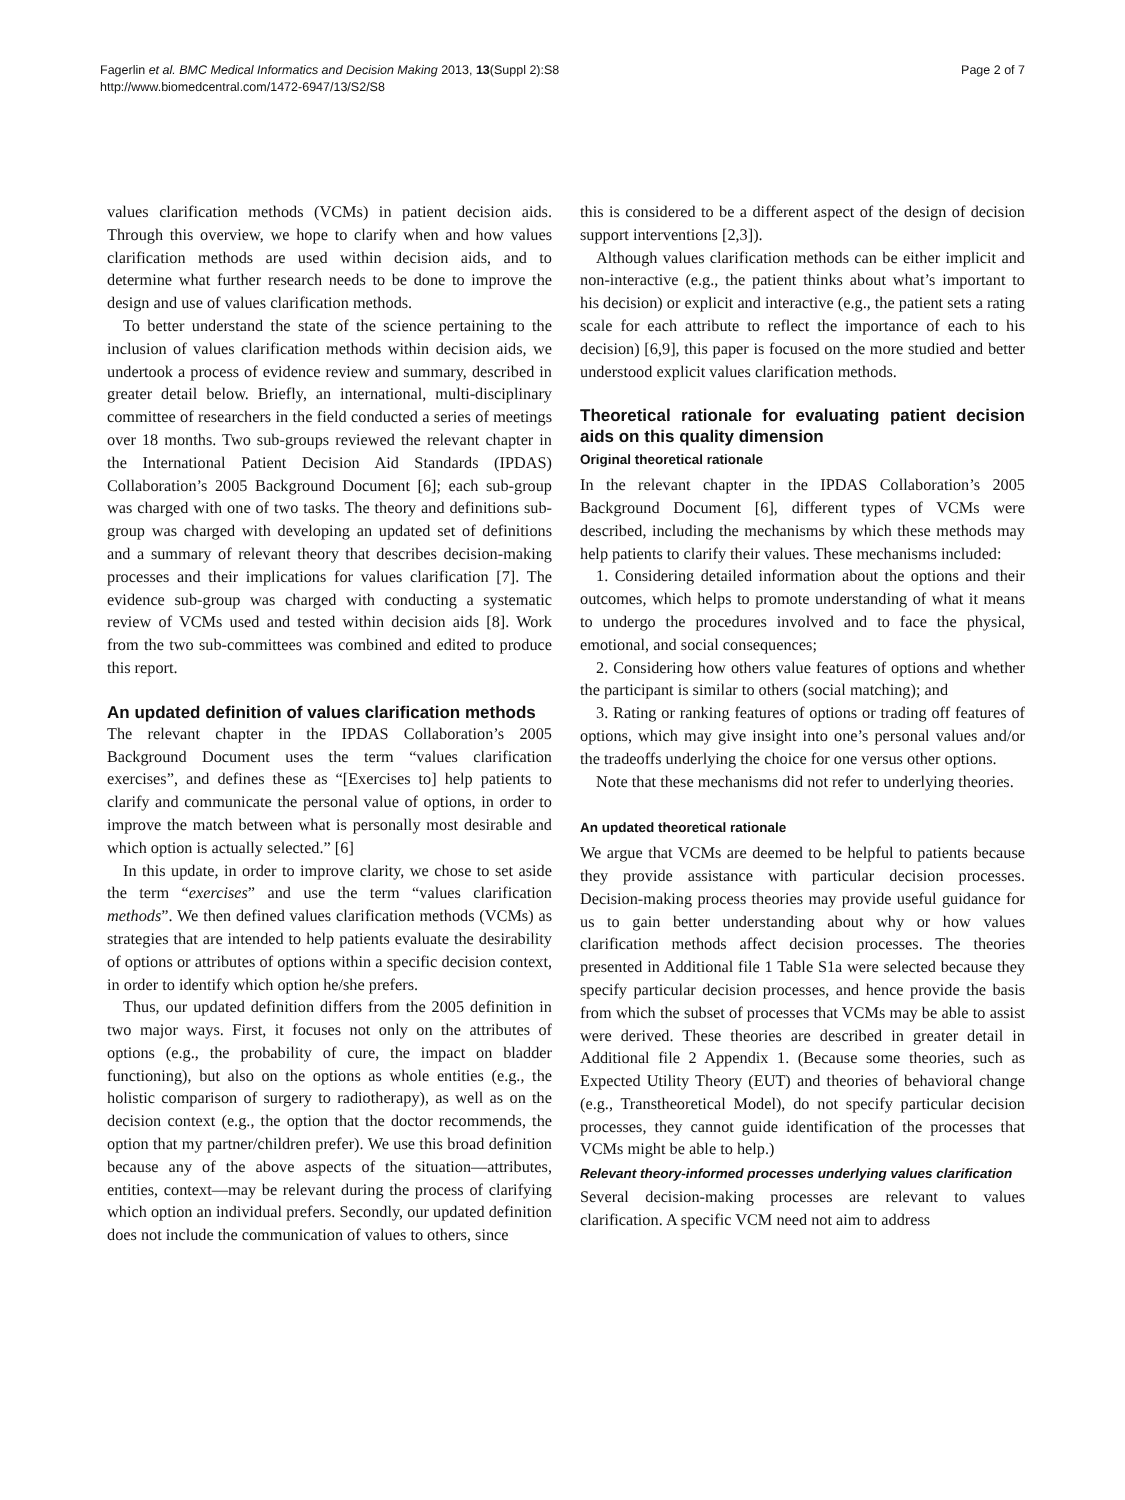Fagerlin et al. BMC Medical Informatics and Decision Making 2013, 13(Suppl 2):S8
http://www.biomedcentral.com/1472-6947/13/S2/S8
Page 2 of 7
values clarification methods (VCMs) in patient decision aids. Through this overview, we hope to clarify when and how values clarification methods are used within decision aids, and to determine what further research needs to be done to improve the design and use of values clarification methods.
To better understand the state of the science pertaining to the inclusion of values clarification methods within decision aids, we undertook a process of evidence review and summary, described in greater detail below. Briefly, an international, multi-disciplinary committee of researchers in the field conducted a series of meetings over 18 months. Two sub-groups reviewed the relevant chapter in the International Patient Decision Aid Standards (IPDAS) Collaboration’s 2005 Background Document [6]; each sub-group was charged with one of two tasks. The theory and definitions sub-group was charged with developing an updated set of definitions and a summary of relevant theory that describes decision-making processes and their implications for values clarification [7]. The evidence sub-group was charged with conducting a systematic review of VCMs used and tested within decision aids [8]. Work from the two sub-committees was combined and edited to produce this report.
An updated definition of values clarification methods
The relevant chapter in the IPDAS Collaboration’s 2005 Background Document uses the term “values clarification exercises”, and defines these as “[Exercises to] help patients to clarify and communicate the personal value of options, in order to improve the match between what is personally most desirable and which option is actually selected.” [6]
In this update, in order to improve clarity, we chose to set aside the term “exercises” and use the term “values clarification methods”. We then defined values clarification methods (VCMs) as strategies that are intended to help patients evaluate the desirability of options or attributes of options within a specific decision context, in order to identify which option he/she prefers.
Thus, our updated definition differs from the 2005 definition in two major ways. First, it focuses not only on the attributes of options (e.g., the probability of cure, the impact on bladder functioning), but also on the options as whole entities (e.g., the holistic comparison of surgery to radiotherapy), as well as on the decision context (e.g., the option that the doctor recommends, the option that my partner/children prefer). We use this broad definition because any of the above aspects of the situation—attributes, entities, context—may be relevant during the process of clarifying which option an individual prefers. Secondly, our updated definition does not include the communication of values to others, since
this is considered to be a different aspect of the design of decision support interventions [2,3]).
Although values clarification methods can be either implicit and non-interactive (e.g., the patient thinks about what’s important to his decision) or explicit and interactive (e.g., the patient sets a rating scale for each attribute to reflect the importance of each to his decision) [6,9], this paper is focused on the more studied and better understood explicit values clarification methods.
Theoretical rationale for evaluating patient decision aids on this quality dimension
Original theoretical rationale
In the relevant chapter in the IPDAS Collaboration’s 2005 Background Document [6], different types of VCMs were described, including the mechanisms by which these methods may help patients to clarify their values. These mechanisms included:
1. Considering detailed information about the options and their outcomes, which helps to promote understanding of what it means to undergo the procedures involved and to face the physical, emotional, and social consequences;
2. Considering how others value features of options and whether the participant is similar to others (social matching); and
3. Rating or ranking features of options or trading off features of options, which may give insight into one’s personal values and/or the tradeoffs underlying the choice for one versus other options.
Note that these mechanisms did not refer to underlying theories.
An updated theoretical rationale
We argue that VCMs are deemed to be helpful to patients because they provide assistance with particular decision processes. Decision-making process theories may provide useful guidance for us to gain better understanding about why or how values clarification methods affect decision processes. The theories presented in Additional file 1 Table S1a were selected because they specify particular decision processes, and hence provide the basis from which the subset of processes that VCMs may be able to assist were derived. These theories are described in greater detail in Additional file 2 Appendix 1. (Because some theories, such as Expected Utility Theory (EUT) and theories of behavioral change (e.g., Transtheoretical Model), do not specify particular decision processes, they cannot guide identification of the processes that VCMs might be able to help.)
Relevant theory-informed processes underlying values clarification
Several decision-making processes are relevant to values clarification. A specific VCM need not aim to address